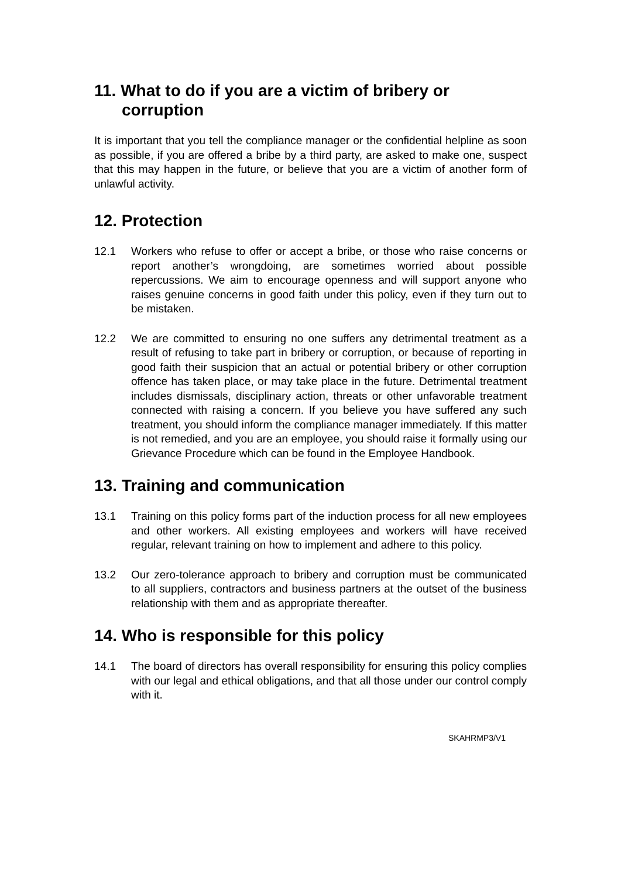11. What to do if you are a victim of bribery or corruption
It is important that you tell the compliance manager or the confidential helpline as soon as possible, if you are offered a bribe by a third party, are asked to make one, suspect that this may happen in the future, or believe that you are a victim of another form of unlawful activity.
12. Protection
12.1 Workers who refuse to offer or accept a bribe, or those who raise concerns or report another’s wrongdoing, are sometimes worried about possible repercussions. We aim to encourage openness and will support anyone who raises genuine concerns in good faith under this policy, even if they turn out to be mistaken.
12.2 We are committed to ensuring no one suffers any detrimental treatment as a result of refusing to take part in bribery or corruption, or because of reporting in good faith their suspicion that an actual or potential bribery or other corruption offence has taken place, or may take place in the future. Detrimental treatment includes dismissals, disciplinary action, threats or other unfavorable treatment connected with raising a concern. If you believe you have suffered any such treatment, you should inform the compliance manager immediately. If this matter is not remedied, and you are an employee, you should raise it formally using our Grievance Procedure which can be found in the Employee Handbook.
13. Training and communication
13.1 Training on this policy forms part of the induction process for all new employees and other workers. All existing employees and workers will have received regular, relevant training on how to implement and adhere to this policy.
13.2 Our zero-tolerance approach to bribery and corruption must be communicated to all suppliers, contractors and business partners at the outset of the business relationship with them and as appropriate thereafter.
14. Who is responsible for this policy
14.1 The board of directors has overall responsibility for ensuring this policy complies with our legal and ethical obligations, and that all those under our control comply with it.
SKAHRMP3/V1